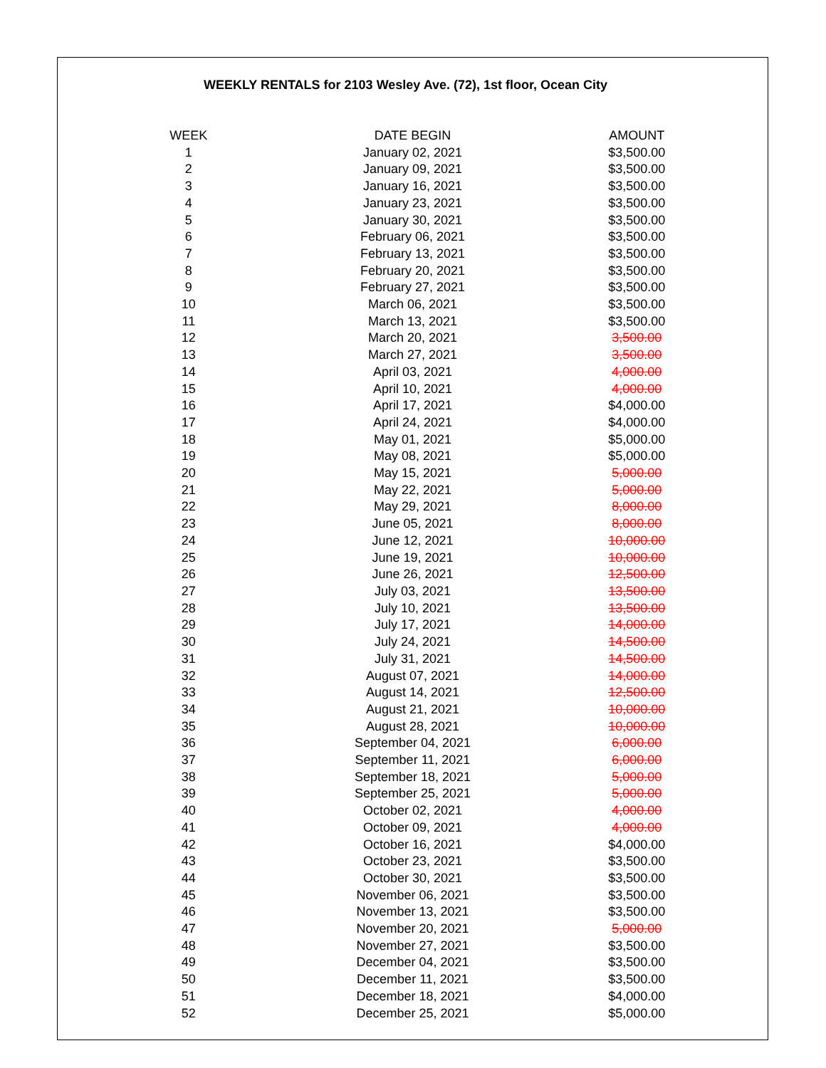WEEKLY RENTALS for 2103 Wesley Ave. (72), 1st floor, Ocean City
| WEEK | DATE BEGIN | AMOUNT |
| --- | --- | --- |
| 1 | January 02, 2021 | $3,500.00 |
| 2 | January 09, 2021 | $3,500.00 |
| 3 | January 16, 2021 | $3,500.00 |
| 4 | January 23, 2021 | $3,500.00 |
| 5 | January 30, 2021 | $3,500.00 |
| 6 | February 06, 2021 | $3,500.00 |
| 7 | February 13, 2021 | $3,500.00 |
| 8 | February 20, 2021 | $3,500.00 |
| 9 | February 27, 2021 | $3,500.00 |
| 10 | March 06, 2021 | $3,500.00 |
| 11 | March 13, 2021 | $3,500.00 |
| 12 | March 20, 2021 | 3,500.00 |
| 13 | March 27, 2021 | 3,500.00 |
| 14 | April 03, 2021 | 4,000.00 |
| 15 | April 10, 2021 | 4,000.00 |
| 16 | April 17, 2021 | $4,000.00 |
| 17 | April 24, 2021 | $4,000.00 |
| 18 | May 01, 2021 | $5,000.00 |
| 19 | May 08, 2021 | $5,000.00 |
| 20 | May 15, 2021 | 5,000.00 |
| 21 | May 22, 2021 | 5,000.00 |
| 22 | May 29, 2021 | 8,000.00 |
| 23 | June 05, 2021 | 8,000.00 |
| 24 | June 12, 2021 | 10,000.00 |
| 25 | June 19, 2021 | 10,000.00 |
| 26 | June 26, 2021 | 12,500.00 |
| 27 | July 03, 2021 | 13,500.00 |
| 28 | July 10, 2021 | 13,500.00 |
| 29 | July 17, 2021 | 14,000.00 |
| 30 | July 24, 2021 | 14,500.00 |
| 31 | July 31, 2021 | 14,500.00 |
| 32 | August 07, 2021 | 14,000.00 |
| 33 | August 14, 2021 | 12,500.00 |
| 34 | August 21, 2021 | 10,000.00 |
| 35 | August 28, 2021 | 10,000.00 |
| 36 | September 04, 2021 | 6,000.00 |
| 37 | September 11, 2021 | 6,000.00 |
| 38 | September 18, 2021 | 5,000.00 |
| 39 | September 25, 2021 | 5,000.00 |
| 40 | October 02, 2021 | 4,000.00 |
| 41 | October 09, 2021 | 4,000.00 |
| 42 | October 16, 2021 | $4,000.00 |
| 43 | October 23, 2021 | $3,500.00 |
| 44 | October 30, 2021 | $3,500.00 |
| 45 | November 06, 2021 | $3,500.00 |
| 46 | November 13, 2021 | $3,500.00 |
| 47 | November 20, 2021 | 5,000.00 |
| 48 | November 27, 2021 | $3,500.00 |
| 49 | December 04, 2021 | $3,500.00 |
| 50 | December 11, 2021 | $3,500.00 |
| 51 | December 18, 2021 | $4,000.00 |
| 52 | December 25, 2021 | $5,000.00 |